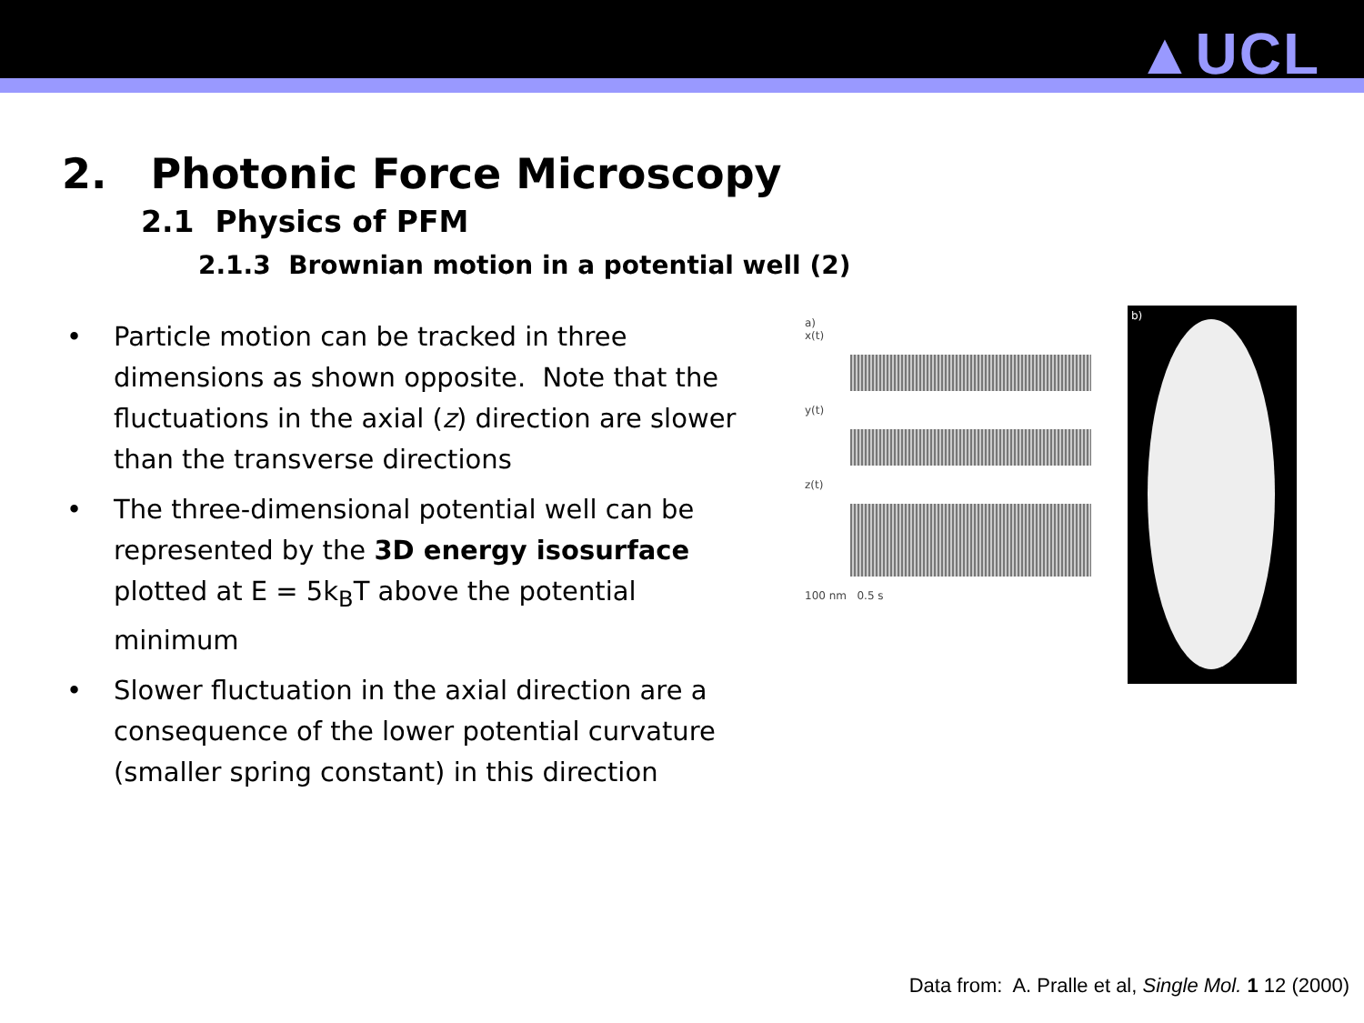▲UCL
2. Photonic Force Microscopy
2.1 Physics of PFM
2.1.3 Brownian motion in a potential well (2)
• Particle motion can be tracked in three dimensions as shown opposite. Note that the fluctuations in the axial (z) direction are slower than the transverse directions
• The three-dimensional potential well can be represented by the 3D energy isosurface plotted at E = 5k<sub>B</sub>T above the potential minimum
• Slower fluctuation in the axial direction are a consequence of the lower potential curvature (smaller spring constant) in this direction
a)
x(t)
y(t)
z(t)
100 nm 0.5 s
b)
Data from: A. Pralle et al, Single Mol. 1 12 (2000)